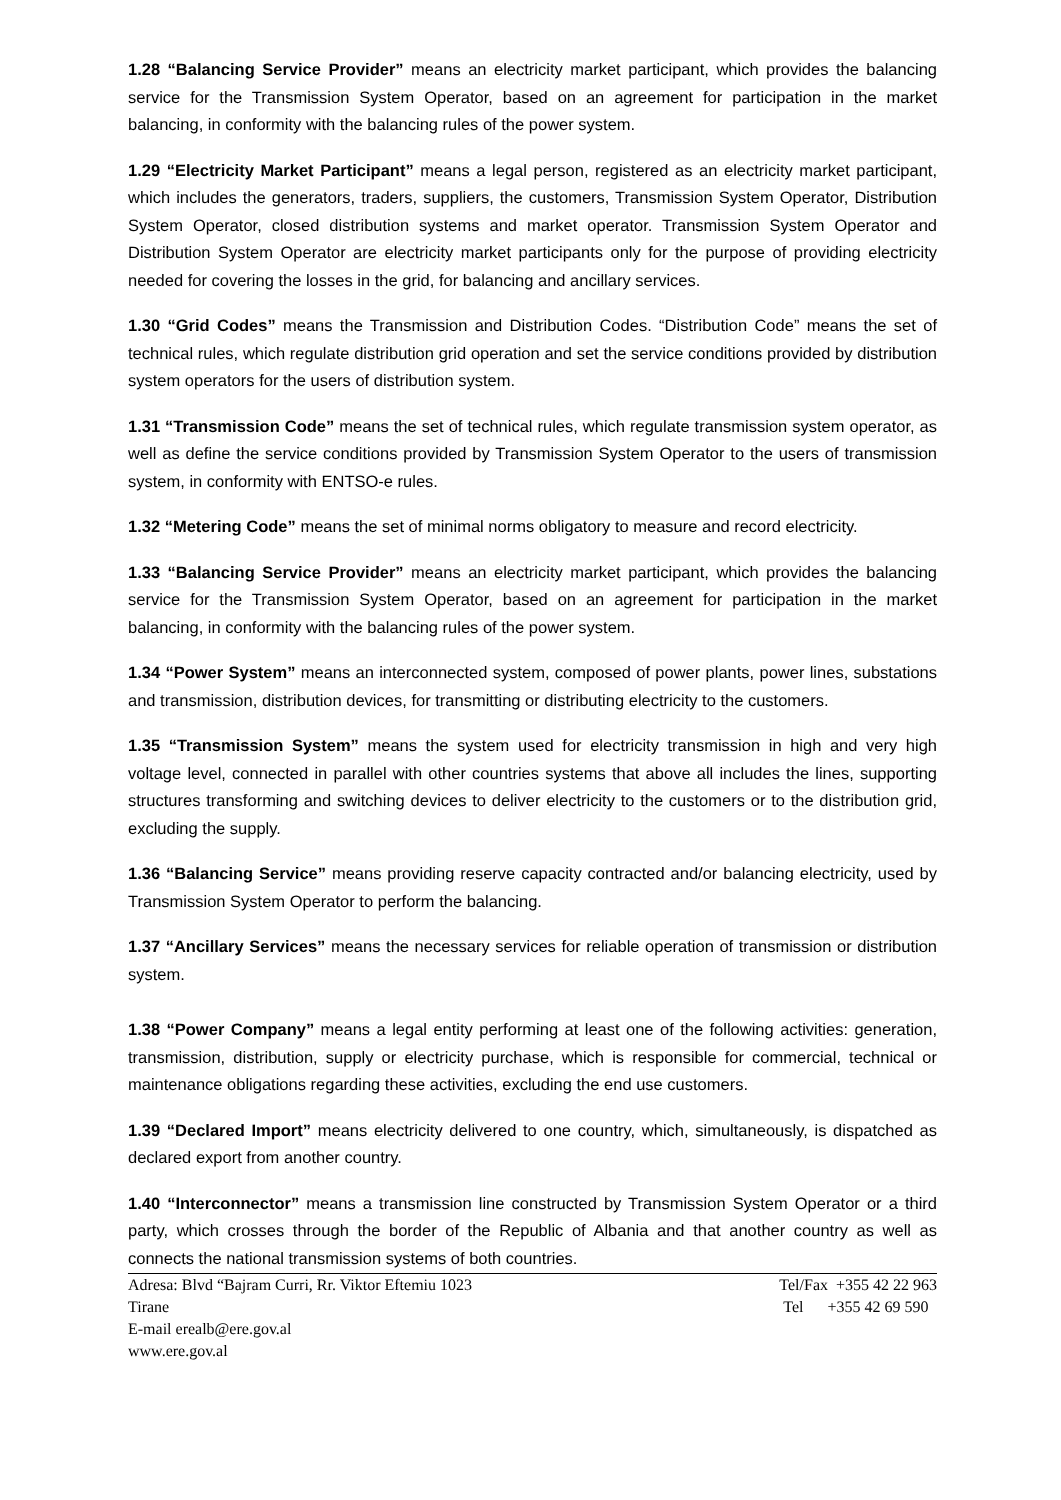1.28 “Balancing Service Provider” means an electricity market participant, which provides the balancing service for the Transmission System Operator, based on an agreement for participation in the market balancing, in conformity with the balancing rules of the power system.
1.29 “Electricity Market Participant” means a legal person, registered as an electricity market participant, which includes the generators, traders, suppliers, the customers, Transmission System Operator, Distribution System Operator, closed distribution systems and market operator. Transmission System Operator and Distribution System Operator are electricity market participants only for the purpose of providing electricity needed for covering the losses in the grid, for balancing and ancillary services.
1.30 “Grid Codes” means the Transmission and Distribution Codes. “Distribution Code” means the set of technical rules, which regulate distribution grid operation and set the service conditions provided by distribution system operators for the users of distribution system.
1.31 “Transmission Code” means the set of technical rules, which regulate transmission system operator, as well as define the service conditions provided by Transmission System Operator to the users of transmission system, in conformity with ENTSO-e rules.
1.32 “Metering Code” means the set of minimal norms obligatory to measure and record electricity.
1.33 “Balancing Service Provider” means an electricity market participant, which provides the balancing service for the Transmission System Operator, based on an agreement for participation in the market balancing, in conformity with the balancing rules of the power system.
1.34 “Power System” means an interconnected system, composed of power plants, power lines, substations and transmission, distribution devices, for transmitting or distributing electricity to the customers.
1.35 “Transmission System” means the system used for electricity transmission in high and very high voltage level, connected in parallel with other countries systems that above all includes the lines, supporting structures transforming and switching devices to deliver electricity to the customers or to the distribution grid, excluding the supply.
1.36 “Balancing Service” means providing reserve capacity contracted and/or balancing electricity, used by Transmission System Operator to perform the balancing.
1.37 “Ancillary Services” means the necessary services for reliable operation of transmission or distribution system.
1.38 “Power Company” means a legal entity performing at least one of the following activities: generation, transmission, distribution, supply or electricity purchase, which is responsible for commercial, technical or maintenance obligations regarding these activities, excluding the end use customers.
1.39 “Declared Import” means electricity delivered to one country, which, simultaneously, is dispatched as declared export from another country.
1.40 “Interconnector” means a transmission line constructed by Transmission System Operator or a third party, which crosses through the border of the Republic of Albania and that another country as well as connects the national transmission systems of both countries.
Adresa: Blvd “Bajram Curri, Rr. Viktor Eftemiu 1023
Tirane
E-mail erealb@ere.gov.al
www.ere.gov.al
Tel/Fax +355 42 22 963
Tel +355 42 69 590